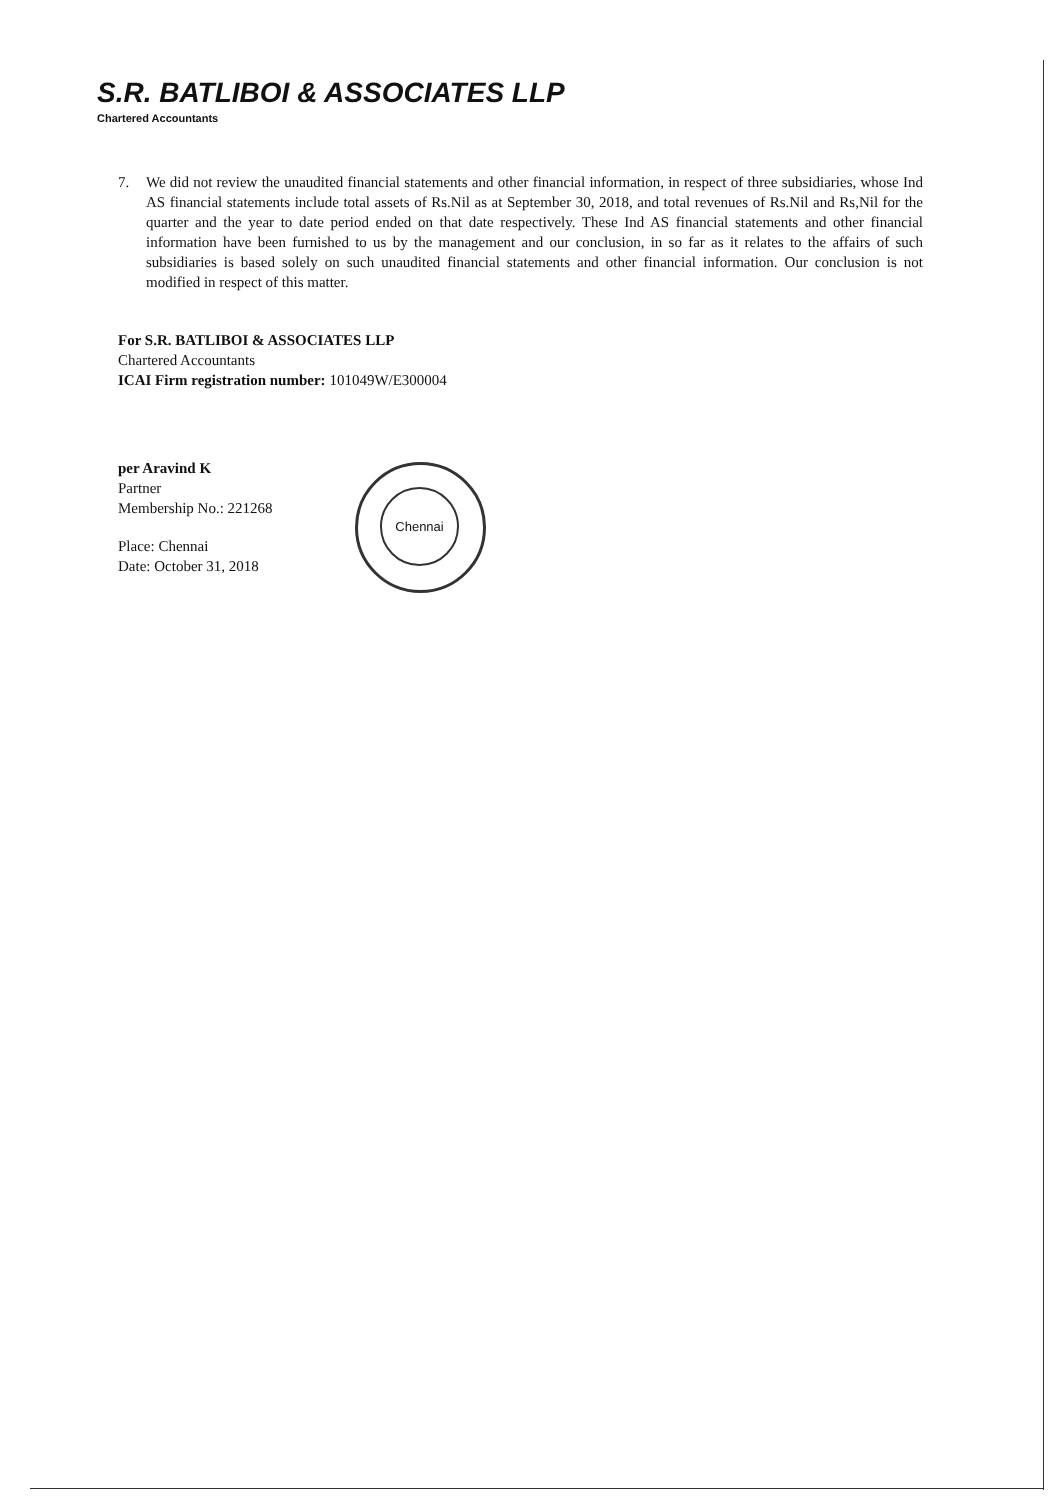S.R. BATLIBOI & ASSOCIATES LLP
Chartered Accountants
7. We did not review the unaudited financial statements and other financial information, in respect of three subsidiaries, whose Ind AS financial statements include total assets of Rs.Nil as at September 30, 2018, and total revenues of Rs.Nil and Rs,Nil for the quarter and the year to date period ended on that date respectively. These Ind AS financial statements and other financial information have been furnished to us by the management and our conclusion, in so far as it relates to the affairs of such subsidiaries is based solely on such unaudited financial statements and other financial information. Our conclusion is not modified in respect of this matter.
For S.R. BATLIBOI & ASSOCIATES LLP
Chartered Accountants
ICAI Firm registration number: 101049W/E300004
per Aravind K
Partner
Membership No.: 221268
Place: Chennai
Date: October 31, 2018
Chennai